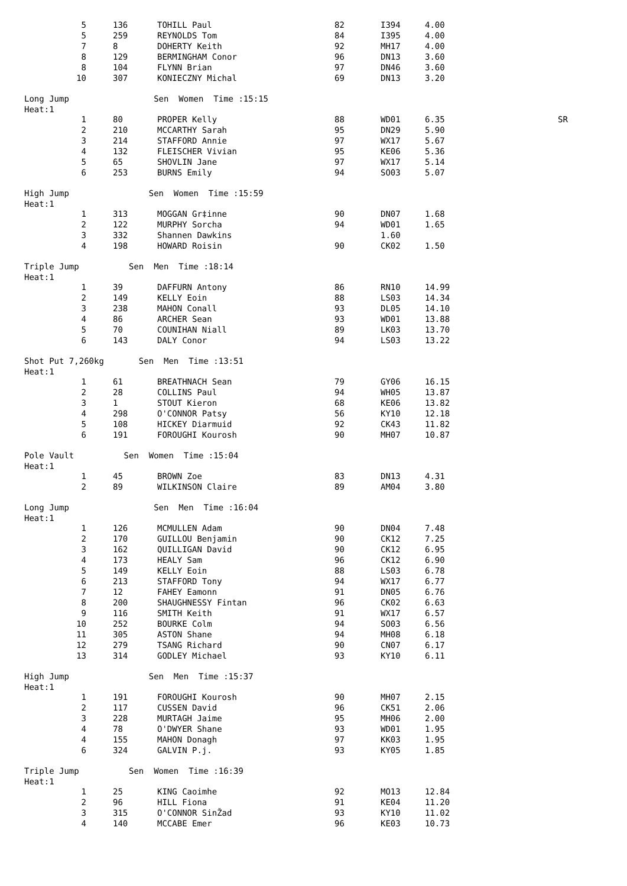| 5 | 136 | TOHILL Paul | 82 | I394 | 4.00 |
| 5 | 259 | REYNOLDS Tom | 84 | I395 | 4.00 |
| 7 | 8 | DOHERTY Keith | 92 | MH17 | 4.00 |
| 8 | 129 | BERMINGHAM Conor | 96 | DN13 | 3.60 |
| 8 | 104 | FLYNN Brian | 97 | DN46 | 3.60 |
| 10 | 307 | KONIECZNY Michal | 69 | DN13 | 3.20 |
Long Jump Sen Women Time :15:15 Heat:1
| 1 | 80 | PROPER Kelly | 88 | WD01 | 6.35 | SR |
| 2 | 210 | MCCARTHY Sarah | 95 | DN29 | 5.90 | |
| 3 | 214 | STAFFORD Annie | 97 | WX17 | 5.67 | |
| 4 | 132 | FLEISCHER Vivian | 95 | KE06 | 5.36 | |
| 5 | 65 | SHOVLIN Jane | 97 | WX17 | 5.14 | |
| 6 | 253 | BURNS Emily | 94 | SO03 | 5.07 | |
High Jump Sen Women Time :15:59 Heat:1
| 1 | 313 | MOGGAN Gr‡inne | 90 | DN07 | 1.68 |
| 2 | 122 | MURPHY Sorcha | 94 | WD01 | 1.65 |
| 3 | 332 | Shannen Dawkins | | 1.60 | |
| 4 | 198 | HOWARD Roisin | 90 | CK02 | 1.50 |
Triple Jump Sen Men Time :18:14 Heat:1
| 1 | 39 | DAFFURN Antony | 86 | RN10 | 14.99 |
| 2 | 149 | KELLY Eoin | 88 | LS03 | 14.34 |
| 3 | 238 | MAHON Conall | 93 | DL05 | 14.10 |
| 4 | 86 | ARCHER Sean | 93 | WD01 | 13.88 |
| 5 | 70 | COUNIHAN Niall | 89 | LK03 | 13.70 |
| 6 | 143 | DALY Conor | 94 | LS03 | 13.22 |
Shot Put 7,260kg Sen Men Time :13:51 Heat:1
| 1 | 61 | BREATHNACH Sean | 79 | GY06 | 16.15 |
| 2 | 28 | COLLINS Paul | 94 | WH05 | 13.87 |
| 3 | 1 | STOUT Kieron | 68 | KE06 | 13.82 |
| 4 | 298 | O'CONNOR Patsy | 56 | KY10 | 12.18 |
| 5 | 108 | HICKEY Diarmuid | 92 | CK43 | 11.82 |
| 6 | 191 | FOROUGHI Kourosh | 90 | MH07 | 10.87 |
Pole Vault Sen Women Time :15:04 Heat:1
| 1 | 45 | BROWN Zoe | 83 | DN13 | 4.31 |
| 2 | 89 | WILKINSON Claire | 89 | AM04 | 3.80 |
Long Jump Sen Men Time :16:04 Heat:1
| 1 | 126 | MCMULLEN Adam | 90 | DN04 | 7.48 |
| 2 | 170 | GUILLOU Benjamin | 90 | CK12 | 7.25 |
| 3 | 162 | QUILLIGAN David | 90 | CK12 | 6.95 |
| 4 | 173 | HEALY Sam | 96 | CK12 | 6.90 |
| 5 | 149 | KELLY Eoin | 88 | LS03 | 6.78 |
| 6 | 213 | STAFFORD Tony | 94 | WX17 | 6.77 |
| 7 | 12 | FAHEY Eamonn | 91 | DN05 | 6.76 |
| 8 | 200 | SHAUGHNESSY Fintan | 96 | CK02 | 6.63 |
| 9 | 116 | SMITH Keith | 91 | WX17 | 6.57 |
| 10 | 252 | BOURKE Colm | 94 | SO03 | 6.56 |
| 11 | 305 | ASTON Shane | 94 | MH08 | 6.18 |
| 12 | 279 | TSANG Richard | 90 | CN07 | 6.17 |
| 13 | 314 | GODLEY Michael | 93 | KY10 | 6.11 |
High Jump Sen Men Time :15:37 Heat:1
| 1 | 191 | FOROUGHI Kourosh | 90 | MH07 | 2.15 |
| 2 | 117 | CUSSEN David | 96 | CK51 | 2.06 |
| 3 | 228 | MURTAGH Jaime | 95 | MH06 | 2.00 |
| 4 | 78 | O'DWYER Shane | 93 | WD01 | 1.95 |
| 4 | 155 | MAHON Donagh | 97 | KK03 | 1.95 |
| 6 | 324 | GALVIN P.j. | 93 | KY05 | 1.85 |
Triple Jump Sen Women Time :16:39 Heat:1
| 1 | 25 | KING Caoimhe | 92 | MO13 | 12.84 |
| 2 | 96 | HILL Fiona | 91 | KE04 | 11.20 |
| 3 | 315 | O'CONNOR SinŽad | 93 | KY10 | 11.02 |
| 4 | 140 | MCCABE Emer | 96 | KE03 | 10.73 |